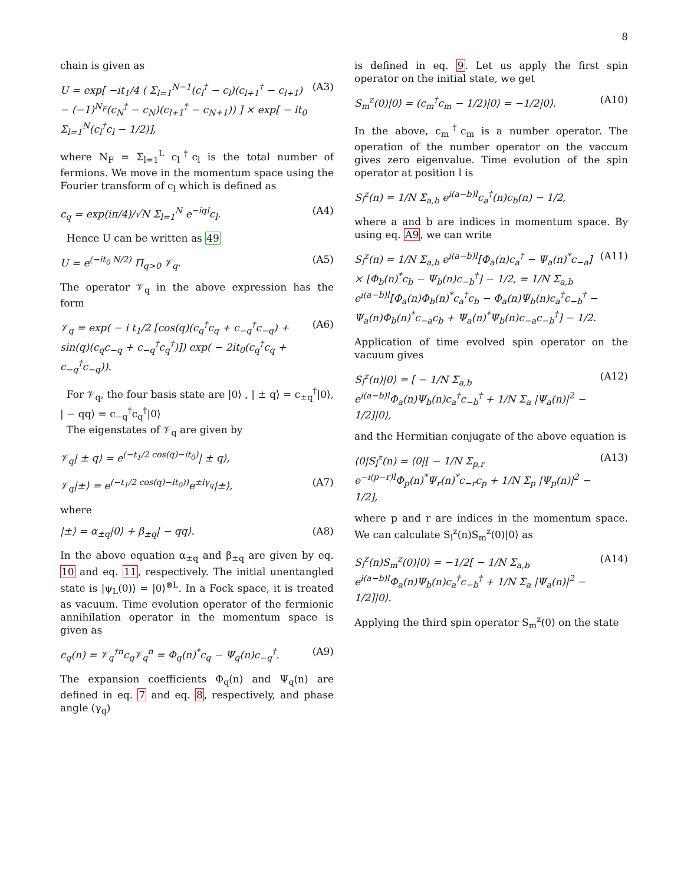8
chain is given as
U = exp[ −it<sub>1</sub>/4 ( Σ<sub>l=1</sub><sup>N−1</sup>(c<sub>l</sub><sup>†</sup> − c<sub>l</sub>)(c<sub>l+1</sub><sup>†</sup> − c<sub>l+1</sub>) − (−1)<sup>N<sub>F</sub></sup>(c<sub>N</sub><sup>†</sup> − c<sub>N</sub>)(c<sub>l+1</sub><sup>†</sup> − c<sub>N+1</sub>)) ] × exp[ − it<sub>0</sub> Σ<sub>l=1</sub><sup>N</sup>(c<sub>l</sub><sup>†</sup>c<sub>l</sub> − 1/2)], (A3)
where N<sub>F</sub> = Σ<sub>l=1</sub><sup>L</sup> c<sub>l</sub><sup>†</sup>c<sub>l</sub> is the total number of fermions. We move in the momentum space using the Fourier transform of c<sub>l</sub> which is defined as
c<sub>q</sub> = exp(iπ/4)/√N Σ<sub>l=1</sub><sup>N</sup> e<sup>−iql</sup>c<sub>l</sub>. (A4)
Hence U can be written as 49
U = e<sup>(−it<sub>0</sub> N/2)</sup> Π<sub>q>0</sub> 𝒱<sub>q</sub>. (A5)
The operator 𝒱<sub>q</sub> in the above expression has the form
𝒱<sub>q</sub> = exp( − i t<sub>1</sub>/2 [cos(q)(c<sub>q</sub><sup>†</sup>c<sub>q</sub> + c<sub>−q</sub><sup>†</sup>c<sub>−q</sub>) + sin(q)(c<sub>q</sub>c<sub>−q</sub> + c<sub>−q</sub><sup>†</sup>c<sub>q</sub><sup>†</sup>)]) exp( − 2it<sub>0</sub>(c<sub>q</sub><sup>†</sup>c<sub>q</sub> + c<sub>−q</sub><sup>†</sup>c<sub>−q</sub>)). (A6)
For 𝒱<sub>q</sub>, the four basis state are |0⟩ , | ± q⟩ = c<sub>±q</sub><sup>†</sup>|0⟩, | − qq⟩ = c<sub>−q</sub><sup>†</sup>c<sub>q</sub><sup>†</sup>|0⟩
The eigenstates of 𝒱<sub>q</sub> are given by
𝒱<sub>q</sub>| ± q⟩ = e<sup>(−t<sub>1</sub>/2 cos(q)−it<sub>0</sub>)</sup>| ± q⟩,
𝒱<sub>q</sub>|±⟩ = e<sup>(−t<sub>1</sub>/2 cos(q)−it<sub>0</sub>))</sup>e<sup>±iγ<sub>q</sub></sup>|±⟩, (A7)
where
|±⟩ = α<sub>±q</sub>|0⟩ + β<sub>±q</sub>| − qq⟩. (A8)
In the above equation α<sub>±q</sub> and β<sub>±q</sub> are given by eq. 10 and eq. 11, respectively. The initial unentangled state is |ψ<sub>L</sub>(0)⟩ = |0⟩<sup>⊗L</sup>. In a Fock space, it is treated as vacuum. Time evolution operator of the fermionic annihilation operator in the momentum space is given as
c<sub>q</sub>(n) = 𝒱<sub>q</sub><sup>†n</sup>c<sub>q</sub>𝒱<sub>q</sub><sup>n</sup> = Φ<sub>q</sub>(n)<sup>*</sup>c<sub>q</sub> − Ψ<sub>q</sub>(n)c<sub>−q</sub><sup>†</sup>. (A9)
The expansion coefficients Φ<sub>q</sub>(n) and Ψ<sub>q</sub>(n) are defined in eq. 7 and eq. 8, respectively, and phase angle (γ<sub>q</sub>)
is defined in eq. 9. Let us apply the first spin operator on the initial state, we get
S<sub>m</sub><sup>z</sup>(0)|0⟩ = (c<sub>m</sub><sup>†</sup>c<sub>m</sub> − 1/2)|0⟩ = −1/2|0⟩. (A10)
In the above, c<sub>m</sub><sup>†</sup>c<sub>m</sub> is a number operator. The operation of the number operator on the vaccum gives zero eigenvalue. Time evolution of the spin operator at position l is
S<sub>l</sub><sup>z</sup>(n) = 1/N Σ<sub>a,b</sub> e<sup>i(a−b)l</sup>c<sub>a</sub><sup>†</sup>(n)c<sub>b</sub>(n) − 1/2,
where a and b are indices in momentum space. By using eq. A9, we can write
S<sub>l</sub><sup>z</sup>(n) = 1/N Σ<sub>a,b</sub> e<sup>i(a−b)l</sup>[Φ<sub>a</sub>(n)c<sub>a</sub><sup>†</sup> − Ψ<sub>a</sub>(n)<sup>*</sup>c<sub>−a</sub>] × [Φ<sub>b</sub>(n)<sup>*</sup>c<sub>b</sub> − Ψ<sub>b</sub>(n)c<sub>−b</sub><sup>†</sup>] − 1/2, = 1/N Σ<sub>a,b</sub> e<sup>i(a−b)l</sup>[Φ<sub>a</sub>(n)Φ<sub>b</sub>(n)<sup>*</sup>c<sub>a</sub><sup>†</sup>c<sub>b</sub> − Φ<sub>a</sub>(n)Ψ<sub>b</sub>(n)c<sub>a</sub><sup>†</sup>c<sub>−b</sub><sup>†</sup> − Ψ<sub>a</sub>(n)Φ<sub>b</sub>(n)<sup>*</sup>c<sub>−a</sub>c<sub>b</sub> + Ψ<sub>a</sub>(n)<sup>*</sup>Ψ<sub>b</sub>(n)c<sub>−a</sub>c<sub>−b</sub><sup>†</sup>] − 1/2. (A11)
Application of time evolved spin operator on the vacuum gives
S<sub>l</sub><sup>z</sup>(n)|0⟩ = [ − 1/N Σ<sub>a,b</sub> e<sup>i(a−b)l</sup>Φ<sub>a</sub>(n)Ψ<sub>b</sub>(n)c<sub>a</sub><sup>†</sup>c<sub>−b</sub><sup>†</sup> + 1/N Σ<sub>a</sub> |Ψ<sub>a</sub>(n)|<sup>2</sup> − 1/2]|0⟩, (A12)
and the Hermitian conjugate of the above equation is
⟨0|S<sub>l</sub><sup>z</sup>(n) = ⟨0|[ − 1/N Σ<sub>p,r</sub> e<sup>−i(p−r)l</sup>Φ<sub>p</sub>(n)<sup>*</sup>Ψ<sub>r</sub>(n)<sup>*</sup>c<sub>−r</sub>c<sub>p</sub> + 1/N Σ<sub>p</sub> |Ψ<sub>p</sub>(n)|<sup>2</sup> − 1/2], (A13)
where p and r are indices in the momentum space. We can calculate S<sub>l</sub><sup>z</sup>(n)S<sub>m</sub><sup>z</sup>(0)|0⟩ as
S<sub>l</sub><sup>z</sup>(n)S<sub>m</sub><sup>z</sup>(0)|0⟩ = −1/2[ − 1/N Σ<sub>a,b</sub> e<sup>i(a−b)l</sup>Φ<sub>a</sub>(n)Ψ<sub>b</sub>(n)c<sub>a</sub><sup>†</sup>c<sub>−b</sub><sup>†</sup> + 1/N Σ<sub>a</sub> |Ψ<sub>a</sub>(n)|<sup>2</sup> − 1/2]|0⟩. (A14)
Applying the third spin operator S<sub>m</sub><sup>z</sup>(0) on the state